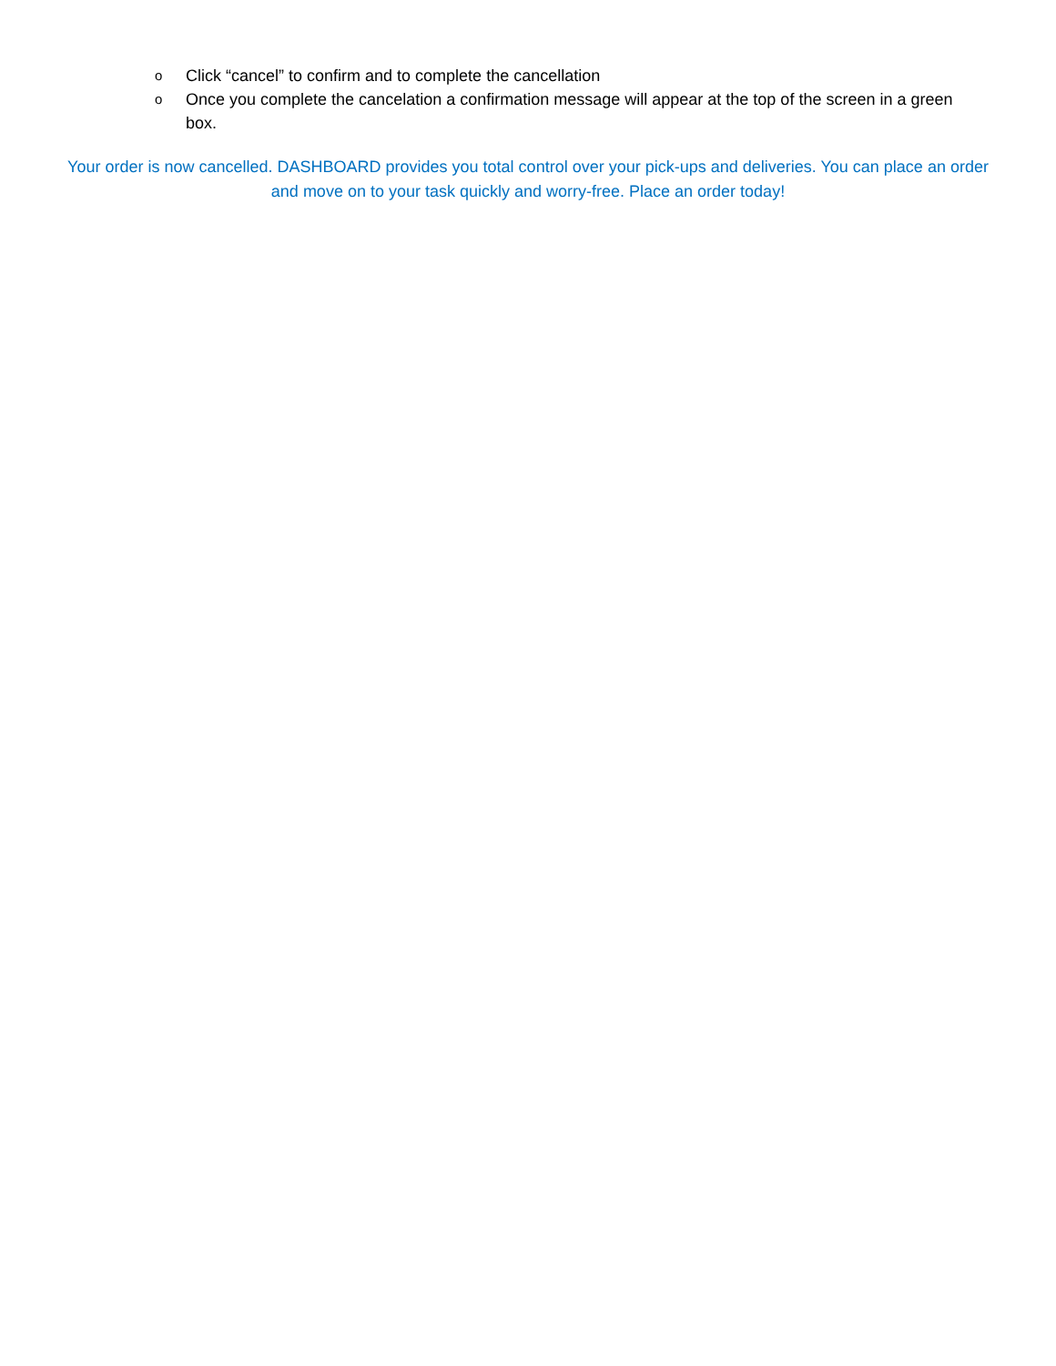o Click “cancel” to confirm and to complete the cancellation
o Once you complete the cancelation a confirmation message will appear at the top of the screen in a green box.
Your order is now cancelled. DASHBOARD provides you total control over your pick-ups and deliveries. You can place an order and move on to your task quickly and worry-free. Place an order today!